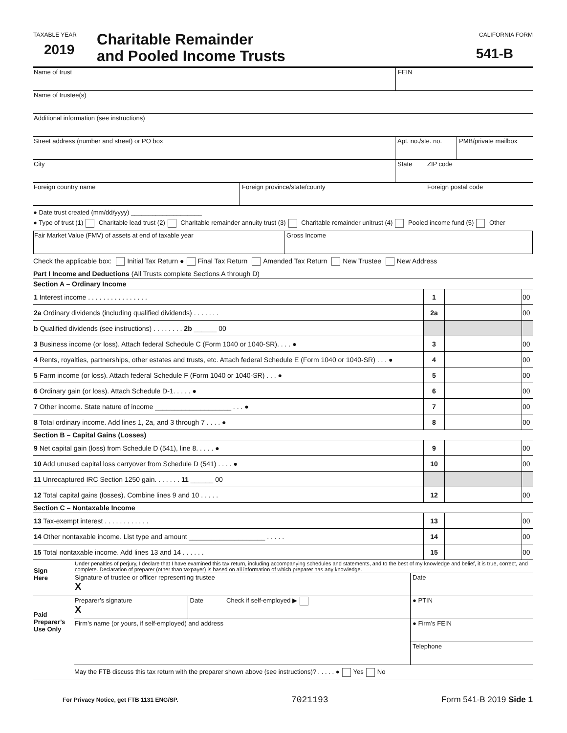TAXABLE YEAR
2019
Charitable Remainder
and Pooled Income Trusts
CALIFORNIA FORM
541-B
| Name of trust | FEIN |
| Name of trustee(s) | |
| Additional information (see instructions) | |
| Street address (number and street) or PO box | Apt. no./ste. no. | PMB/private mailbox |
| City | State | ZIP code |
| Foreign country name | Foreign province/state/county | Foreign postal code |
● Date trust created (mm/dd/yyyy) ____________________
● Type of trust (1) Charitable lead trust (2) Charitable remainder annuity trust (3) Charitable remainder unitrust (4) Pooled income fund (5) Other
| Fair Market Value (FMV) of assets at end of taxable year | Gross Income |
Check the applicable box: Initial Tax Return ● Final Tax Return Amended Tax Return New Trustee New Address
Part I Income and Deductions (All Trusts complete Sections A through D)
Section A – Ordinary Income
| 1 Interest income . . . . . . . . . . . . . . . . | 1 | | 00 |
| 2a Ordinary dividends (including qualified dividends) . . . . . . . | 2a | | 00 |
| b Qualified dividends (see instructions) . . . . . . . . 2b ______ 00 | | | |
| 3 Business income (or loss). Attach federal Schedule C (Form 1040 or 1040-SR). . . . ● | 3 | | 00 |
| 4 Rents, royalties, partnerships, other estates and trusts, etc. Attach federal Schedule E (Form 1040 or 1040-SR) . . . ● | 4 | | 00 |
| 5 Farm income (or loss). Attach federal Schedule F (Form 1040 or 1040-SR) . . . ● | 5 | | 00 |
| 6 Ordinary gain (or loss). Attach Schedule D-1. . . . . ● | 6 | | 00 |
| 7 Other income. State nature of income ____________________ . . . ● | 7 | | 00 |
| 8 Total ordinary income. Add lines 1, 2a, and 3 through 7 . . . . ● | 8 | | 00 |
Section B – Capital Gains (Losses)
| 9 Net capital gain (loss) from Schedule D (541), line 8. . . . . ● | 9 | | 00 |
| 10 Add unused capital loss carryover from Schedule D (541) . . . . ● | 10 | | 00 |
| 11 Unrecaptured IRC Section 1250 gain. . . . . . . 11 ______ 00 | | | |
| 12 Total capital gains (losses). Combine lines 9 and 10 . . . . . | 12 | | 00 |
Section C – Nontaxable Income
| 13 Tax-exempt interest . . . . . . . . . . . . | 13 | | 00 |
| 14 Other nontaxable income. List type and amount ____________________ . . . . . | 14 | | 00 |
| 15 Total nontaxable income. Add lines 13 and 14 . . . . . . | 15 | | 00 |
| Sign Here | Under penalties of perjury, I declare that I have examined this tax return, including accompanying schedules and statements, and to the best of my knowledge and belief, it is true, correct, and complete. Declaration of preparer (other than taxpayer) is based on all information of which preparer has any knowledge. | | |
| | Signature of trustee or officer representing trustee X | | Date |
| Paid Preparer’s Use Only | Preparer’s signature X | Date Check if self-employed ▶ | ● PTIN |
| | Firm’s name (or yours, if self-employed) and address | | ● Firm’s FEIN |
| | | | Telephone |
| | May the FTB discuss this tax return with the preparer shown above (see instructions)? . . . . . ● Yes No | | |
For Privacy Notice, get FTB 1131 ENG/SP. 7021193 Form 541-B 2019 Side 1